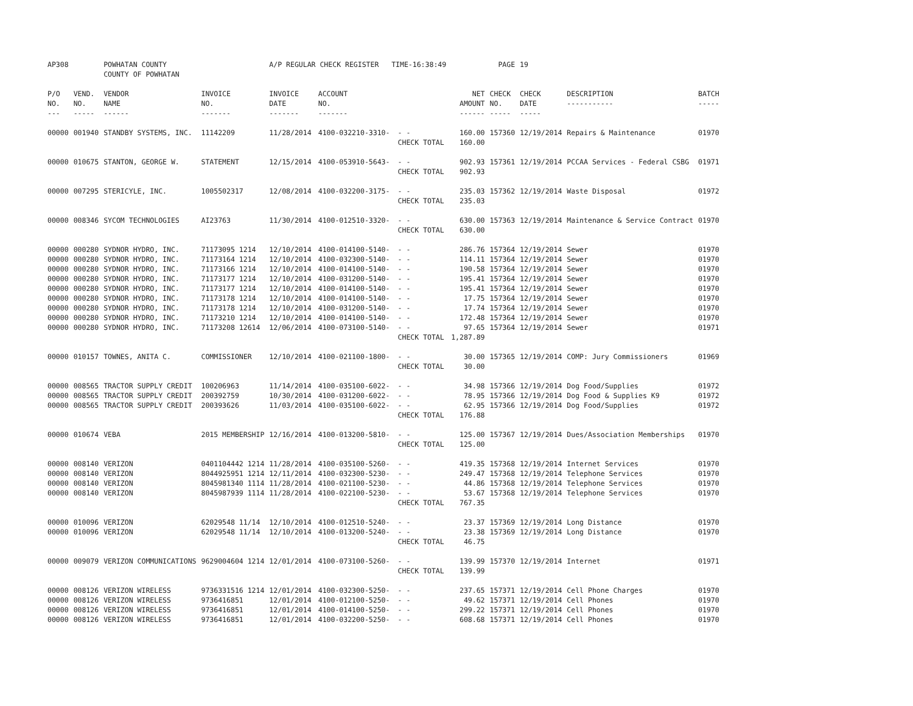| AP308 | | POWHATAN COUNTY COUNTY OF POWHATAN | | A/P REGULAR CHECK REGISTER TIME-16:38:49 | | | | PAGE | 19 | | | |
| P/O NO. --- | VEND. NO. ----- | VENDOR NAME ------ | INVOICE NO. ------- | INVOICE DATE ------- | ACCOUNT NO. ------- | | NET AMOUNT ------ | CHECK NO. ----- | CHECK DATE ----- | DESCRIPTION ----------- | BATCH ----- | |
| 00000 | 001940 | STANDBY SYSTEMS, INC. | 11142209 | 11/28/2014 | 4100-032210-3310- | - - | 160.00 | 157360 | 12/19/2014 | Repairs & Maintenance | 01970 | |
| | | | | | | CHECK TOTAL | 160.00 | | | | | |
| 00000 | 010675 | STANTON, GEORGE W. | STATEMENT | 12/15/2014 | 4100-053910-5643- | - - | 902.93 | 157361 | 12/19/2014 | PCCAA Services - Federal CSBG | 01971 | |
| | | | | | | CHECK TOTAL | 902.93 | | | | | |
| 00000 | 007295 | STERICYLE, INC. | 1005502317 | 12/08/2014 | 4100-032200-3175- | - - | 235.03 | 157362 | 12/19/2014 | Waste Disposal | 01972 | |
| | | | | | | CHECK TOTAL | 235.03 | | | | | |
| 00000 | 008346 | SYCOM TECHNOLOGIES | AI23763 | 11/30/2014 | 4100-012510-3320- | - - | 630.00 | 157363 | 12/19/2014 | Maintenance & Service Contract | 01970 | |
| | | | | | | CHECK TOTAL | 630.00 | | | | | |
| 00000 | 000280 | SYDNOR HYDRO, INC. | 71173095 1214 | 12/10/2014 | 4100-014100-5140- | - - | 286.76 | 157364 | 12/19/2014 | Sewer | 01970 | |
| 00000 | 000280 | SYDNOR HYDRO, INC. | 71173164 1214 | 12/10/2014 | 4100-032300-5140- | - - | 114.11 | 157364 | 12/19/2014 | Sewer | 01970 | |
| 00000 | 000280 | SYDNOR HYDRO, INC. | 71173166 1214 | 12/10/2014 | 4100-014100-5140- | - - | 190.58 | 157364 | 12/19/2014 | Sewer | 01970 | |
| 00000 | 000280 | SYDNOR HYDRO, INC. | 71173177 1214 | 12/10/2014 | 4100-031200-5140- | - - | 195.41 | 157364 | 12/19/2014 | Sewer | 01970 | |
| 00000 | 000280 | SYDNOR HYDRO, INC. | 71173177 1214 | 12/10/2014 | 4100-014100-5140- | - - | 195.41 | 157364 | 12/19/2014 | Sewer | 01970 | |
| 00000 | 000280 | SYDNOR HYDRO, INC. | 71173178 1214 | 12/10/2014 | 4100-014100-5140- | - - | 17.75 | 157364 | 12/19/2014 | Sewer | 01970 | |
| 00000 | 000280 | SYDNOR HYDRO, INC. | 71173178 1214 | 12/10/2014 | 4100-031200-5140- | - - | 17.74 | 157364 | 12/19/2014 | Sewer | 01970 | |
| 00000 | 000280 | SYDNOR HYDRO, INC. | 71173210 1214 | 12/10/2014 | 4100-014100-5140- | - - | 172.48 | 157364 | 12/19/2014 | Sewer | 01970 | |
| 00000 | 000280 | SYDNOR HYDRO, INC. | 71173208 12614 | 12/06/2014 | 4100-073100-5140- | - - | 97.65 | 157364 | 12/19/2014 | Sewer | 01971 | |
| | | | | | | CHECK TOTAL | 1,287.89 | | | | | |
| 00000 | 010157 | TOWNES, ANITA C. | COMMISSIONER | 12/10/2014 | 4100-021100-1800- | - - | 30.00 | 157365 | 12/19/2014 | COMP: Jury Commissioners | 01969 | |
| | | | | | | CHECK TOTAL | 30.00 | | | | | |
| 00000 | 008565 | TRACTOR SUPPLY CREDIT | 100206963 | 11/14/2014 | 4100-035100-6022- | - - | 34.98 | 157366 | 12/19/2014 | Dog Food/Supplies | 01972 | |
| 00000 | 008565 | TRACTOR SUPPLY CREDIT | 200392759 | 10/30/2014 | 4100-031200-6022- | - - | 78.95 | 157366 | 12/19/2014 | Dog Food & Supplies K9 | 01972 | |
| 00000 | 008565 | TRACTOR SUPPLY CREDIT | 200393626 | 11/03/2014 | 4100-035100-6022- | - - | 62.95 | 157366 | 12/19/2014 | Dog Food/Supplies | 01972 | |
| | | | | | | CHECK TOTAL | 176.88 | | | | | |
| 00000 | 010674 | VEBA | 2015 MEMBERSHIP | 12/16/2014 | 4100-013200-5810- | - - | 125.00 | 157367 | 12/19/2014 | Dues/Association Memberships | 01970 | |
| | | | | | | CHECK TOTAL | 125.00 | | | | | |
| 00000 | 008140 | VERIZON | 0401104442 1214 | 11/28/2014 | 4100-035100-5260- | - - | 419.35 | 157368 | 12/19/2014 | Internet Services | 01970 | |
| 00000 | 008140 | VERIZON | 8044925951 1214 | 12/11/2014 | 4100-032300-5230- | - - | 249.47 | 157368 | 12/19/2014 | Telephone Services | 01970 | |
| 00000 | 008140 | VERIZON | 8045981340 1114 | 11/28/2014 | 4100-021100-5230- | - - | 44.86 | 157368 | 12/19/2014 | Telephone Services | 01970 | |
| 00000 | 008140 | VERIZON | 8045987939 1114 | 11/28/2014 | 4100-022100-5230- | - - | 53.67 | 157368 | 12/19/2014 | Telephone Services | 01970 | |
| | | | | | | CHECK TOTAL | 767.35 | | | | | |
| 00000 | 010096 | VERIZON | 62029548 11/14 | 12/10/2014 | 4100-012510-5240- | - - | 23.37 | 157369 | 12/19/2014 | Long Distance | 01970 | |
| 00000 | 010096 | VERIZON | 62029548 11/14 | 12/10/2014 | 4100-013200-5240- | - - | 23.38 | 157369 | 12/19/2014 | Long Distance | 01970 | |
| | | | | | | CHECK TOTAL | 46.75 | | | | | |
| 00000 | 009079 | VERIZON COMMUNICATIONS | 9629004604 1214 | 12/01/2014 | 4100-073100-5260- | - - | 139.99 | 157370 | 12/19/2014 | Internet | 01971 | |
| | | | | | | CHECK TOTAL | 139.99 | | | | | |
| 00000 | 008126 | VERIZON WIRELESS | 9736331516 1214 | 12/01/2014 | 4100-032300-5250- | - - | 237.65 | 157371 | 12/19/2014 | Cell Phone Charges | 01970 | |
| 00000 | 008126 | VERIZON WIRELESS | 9736416851 | 12/01/2014 | 4100-012100-5250- | - - | 49.62 | 157371 | 12/19/2014 | Cell Phones | 01970 | |
| 00000 | 008126 | VERIZON WIRELESS | 9736416851 | 12/01/2014 | 4100-014100-5250- | - - | 299.22 | 157371 | 12/19/2014 | Cell Phones | 01970 | |
| 00000 | 008126 | VERIZON WIRELESS | 9736416851 | 12/01/2014 | 4100-032200-5250- | - - | 608.68 | 157371 | 12/19/2014 | Cell Phones | 01970 | |